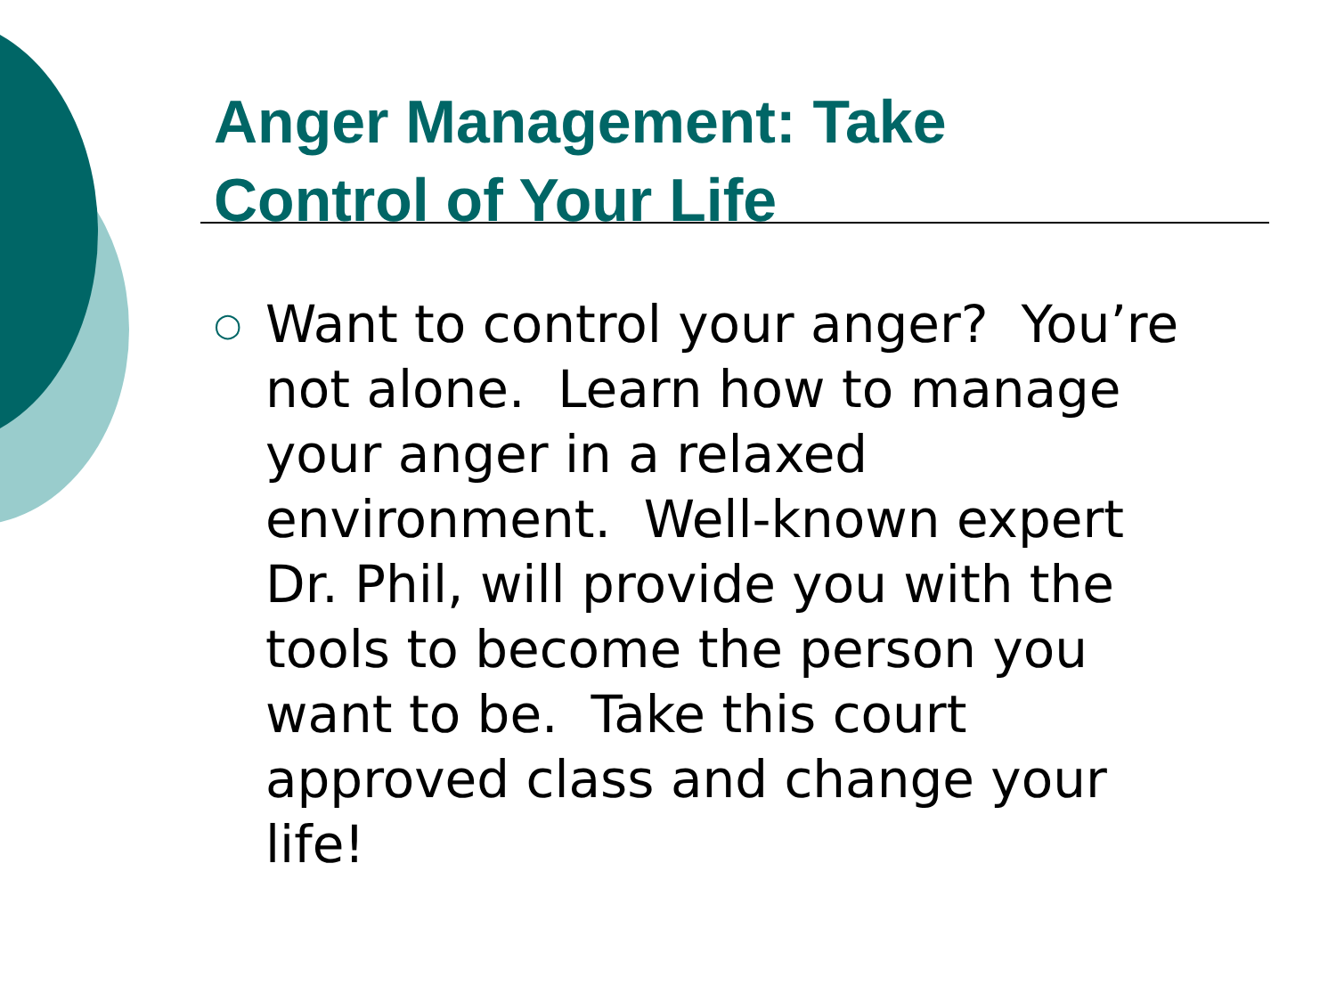Anger Management: Take
Control of Your Life
○
Want to control your anger? You’re
not alone. Learn how to manage
your anger in a relaxed
environment. Well-known expert
Dr. Phil, will provide you with the
tools to become the person you
want to be. Take this court
approved class and change your
life!